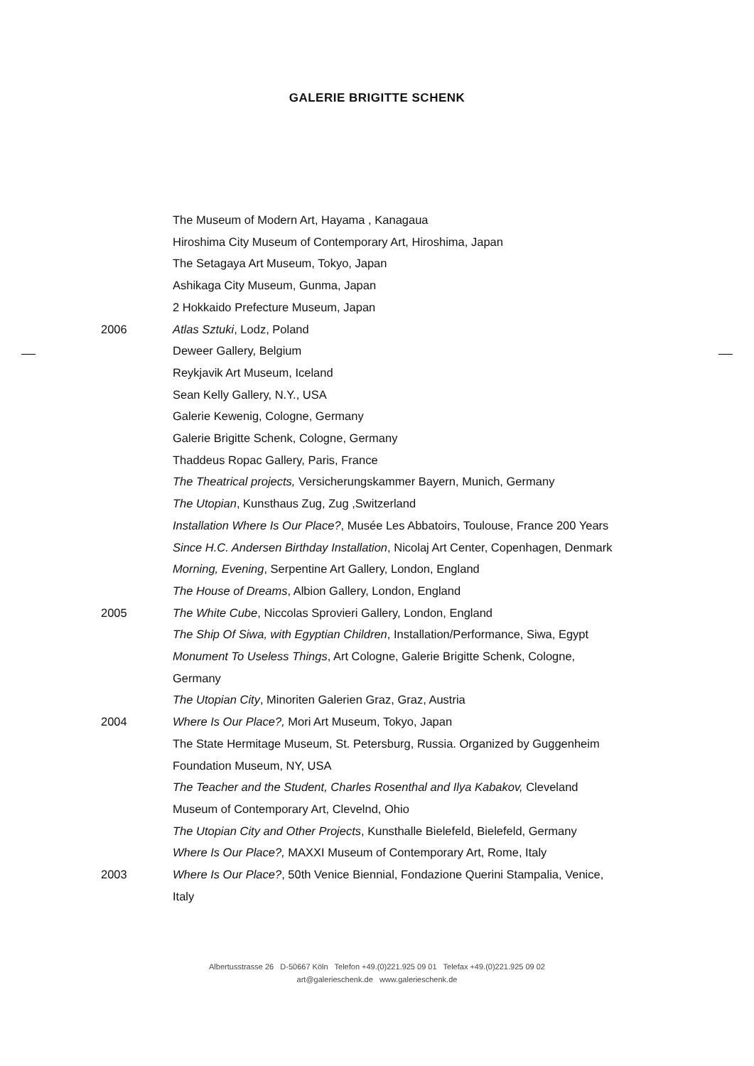GALERIE BRIGITTE SCHENK
The Museum of Modern Art, Hayama , Kanagaua
Hiroshima City Museum of Contemporary Art, Hiroshima, Japan
The Setagaya Art Museum, Tokyo, Japan
Ashikaga City Museum, Gunma, Japan
2 Hokkaido Prefecture Museum, Japan
2006 Atlas Sztuki, Lodz, Poland
Deweer Gallery, Belgium
Reykjavik Art Museum, Iceland
Sean Kelly Gallery, N.Y., USA
Galerie Kewenig, Cologne, Germany
Galerie Brigitte Schenk, Cologne, Germany
Thaddeus Ropac Gallery, Paris, France
The Theatrical projects, Versicherungskammer Bayern, Munich, Germany
The Utopian, Kunsthaus Zug, Zug ,Switzerland
Installation Where Is Our Place?, Musée Les Abbatoirs, Toulouse, France 200 Years
Since H.C. Andersen Birthday Installation, Nicolaj Art Center, Copenhagen, Denmark
Morning, Evening, Serpentine Art Gallery, London, England
The House of Dreams, Albion Gallery, London, England
2005 The White Cube, Niccolas Sprovieri Gallery, London, England
The Ship Of Siwa, with Egyptian Children, Installation/Performance, Siwa, Egypt
Monument To Useless Things, Art Cologne, Galerie Brigitte Schenk, Cologne,
Germany
The Utopian City, Minoriten Galerien Graz, Graz, Austria
2004 Where Is Our Place?, Mori Art Museum, Tokyo, Japan
The State Hermitage Museum, St. Petersburg, Russia. Organized by Guggenheim
Foundation Museum, NY, USA
The Teacher and the Student, Charles Rosenthal and Ilya Kabakov, Cleveland
Museum of Contemporary Art, Clevelnd, Ohio
The Utopian City and Other Projects, Kunsthalle Bielefeld, Bielefeld, Germany
Where Is Our Place?, MAXXI Museum of Contemporary Art, Rome, Italy
2003 Where Is Our Place?, 50th Venice Biennial, Fondazione Querini Stampalia, Venice,
Italy
Albertusstrasse 26 D-50667 Köln Telefon +49.(0)221.925 09 01 Telefax +49.(0)221.925 09 02
art@galerieschenk.de www.galerieschenk.de